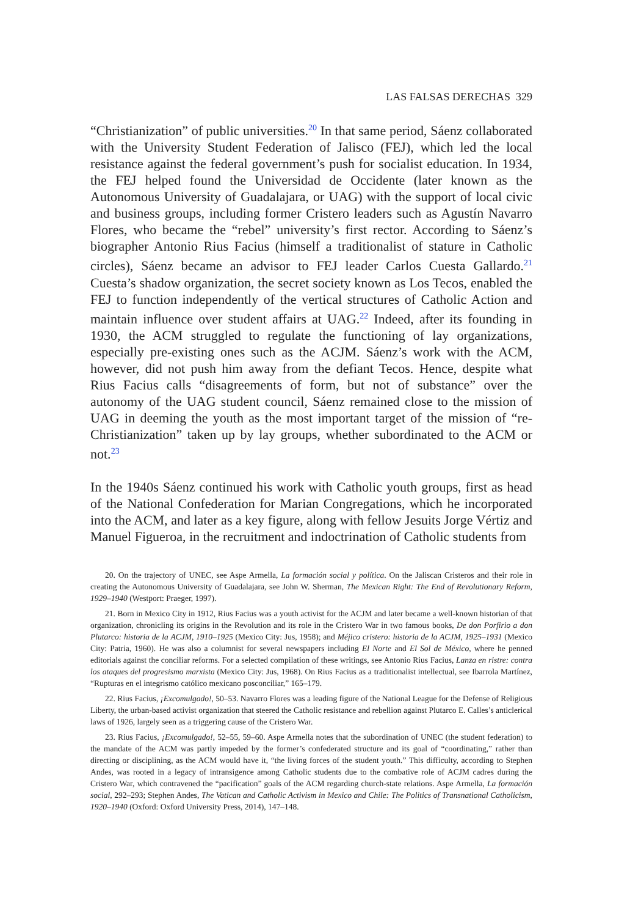LAS FALSAS DERECHAS 329
“Christianization” of public universities.<sup>20</sup> In that same period, Sáenz collaborated with the University Student Federation of Jalisco (FEJ), which led the local resistance against the federal government’s push for socialist education. In 1934, the FEJ helped found the Universidad de Occidente (later known as the Autonomous University of Guadalajara, or UAG) with the support of local civic and business groups, including former Cristero leaders such as Agustín Navarro Flores, who became the “rebel” university’s first rector. According to Sáenz’s biographer Antonio Rius Facius (himself a traditionalist of stature in Catholic circles), Sáenz became an advisor to FEJ leader Carlos Cuesta Gallardo.<sup>21</sup> Cuesta’s shadow organization, the secret society known as Los Tecos, enabled the FEJ to function independently of the vertical structures of Catholic Action and maintain influence over student affairs at UAG.<sup>22</sup> Indeed, after its founding in 1930, the ACM struggled to regulate the functioning of lay organizations, especially pre-existing ones such as the ACJM. Sáenz’s work with the ACM, however, did not push him away from the defiant Tecos. Hence, despite what Rius Facius calls “disagreements of form, but not of substance” over the autonomy of the UAG student council, Sáenz remained close to the mission of UAG in deeming the youth as the most important target of the mission of “re-Christianization” taken up by lay groups, whether subordinated to the ACM or not.<sup>23</sup>
In the 1940s Sáenz continued his work with Catholic youth groups, first as head of the National Confederation for Marian Congregations, which he incorporated into the ACM, and later as a key figure, along with fellow Jesuits Jorge Vértiz and Manuel Figueroa, in the recruitment and indoctrination of Catholic students from
20. On the trajectory of UNEC, see Aspe Armella, La formación social y política. On the Jaliscan Cristeros and their role in creating the Autonomous University of Guadalajara, see John W. Sherman, The Mexican Right: The End of Revolutionary Reform, 1929–1940 (Westport: Praeger, 1997).
21. Born in Mexico City in 1912, Rius Facius was a youth activist for the ACJM and later became a well-known historian of that organization, chronicling its origins in the Revolution and its role in the Cristero War in two famous books, De don Porfirio a don Plutarco: historia de la ACJM, 1910–1925 (Mexico City: Jus, 1958); and Méjico cristero: historia de la ACJM, 1925–1931 (Mexico City: Patria, 1960). He was also a columnist for several newspapers including El Norte and El Sol de México, where he penned editorials against the conciliar reforms. For a selected compilation of these writings, see Antonio Rius Facius, Lanza en ristre: contra los ataques del progresismo marxista (Mexico City: Jus, 1968). On Rius Facius as a traditionalist intellectual, see Ibarrola Martínez, “Rupturas en el integrismo católico mexicano posconciliar,” 165–179.
22. Rius Facius, ¡Excomulgado!, 50–53. Navarro Flores was a leading figure of the National League for the Defense of Religious Liberty, the urban-based activist organization that steered the Catholic resistance and rebellion against Plutarco E. Calles’s anticlerical laws of 1926, largely seen as a triggering cause of the Cristero War.
23. Rius Facius, ¡Excomulgado!, 52–55, 59–60. Aspe Armella notes that the subordination of UNEC (the student federation) to the mandate of the ACM was partly impeded by the former’s confederated structure and its goal of “coordinating,” rather than directing or disciplining, as the ACM would have it, “the living forces of the student youth.” This difficulty, according to Stephen Andes, was rooted in a legacy of intransigence among Catholic students due to the combative role of ACJM cadres during the Cristero War, which contravened the “pacification” goals of the ACM regarding church-state relations. Aspe Armella, La formación social, 292–293; Stephen Andes, The Vatican and Catholic Activism in Mexico and Chile: The Politics of Transnational Catholicism, 1920–1940 (Oxford: Oxford University Press, 2014), 147–148.